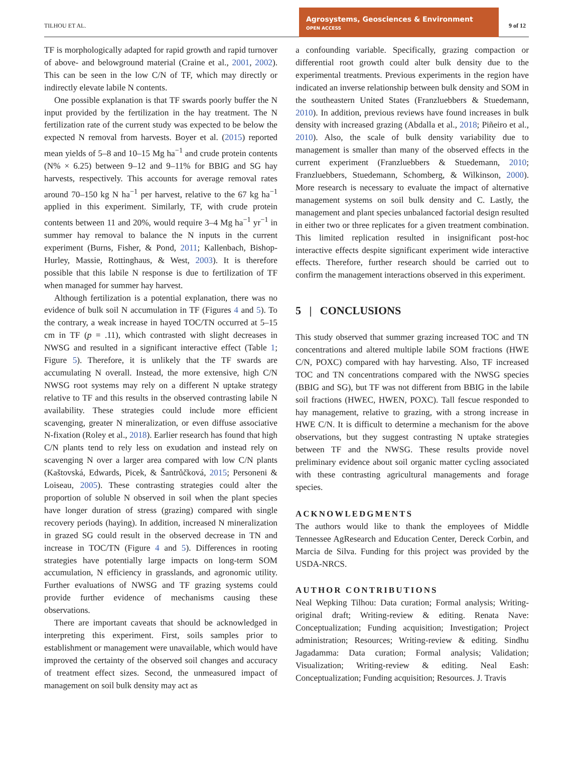TILHOU ET AL.
Agrosystems, Geosciences & Environment OPEN ACCESS
9 of 12
TF is morphologically adapted for rapid growth and rapid turnover of above- and belowground material (Craine et al., 2001, 2002). This can be seen in the low C/N of TF, which may directly or indirectly elevate labile N contents.
One possible explanation is that TF swards poorly buffer the N input provided by the fertilization in the hay treatment. The N fertilization rate of the current study was expected to be below the expected N removal from harvests. Boyer et al. (2015) reported mean yields of 5–8 and 10–15 Mg ha<sup>−1</sup> and crude protein contents (N% × 6.25) between 9–12 and 9–11% for BBIG and SG hay harvests, respectively. This accounts for average removal rates around 70–150 kg N ha<sup>−1</sup> per harvest, relative to the 67 kg ha<sup>−1</sup> applied in this experiment. Similarly, TF, with crude protein contents between 11 and 20%, would require 3–4 Mg ha<sup>−1</sup> yr<sup>−1</sup> in summer hay removal to balance the N inputs in the current experiment (Burns, Fisher, & Pond, 2011; Kallenbach, Bishop-Hurley, Massie, Rottinghaus, & West, 2003). It is therefore possible that this labile N response is due to fertilization of TF when managed for summer hay harvest.
Although fertilization is a potential explanation, there was no evidence of bulk soil N accumulation in TF (Figures 4 and 5). To the contrary, a weak increase in hayed TOC/TN occurred at 5–15 cm in TF (p = .11), which contrasted with slight decreases in NWSG and resulted in a significant interactive effect (Table 1; Figure 5). Therefore, it is unlikely that the TF swards are accumulating N overall. Instead, the more extensive, high C/N NWSG root systems may rely on a different N uptake strategy relative to TF and this results in the observed contrasting labile N availability. These strategies could include more efficient scavenging, greater N mineralization, or even diffuse associative N-fixation (Roley et al., 2018). Earlier research has found that high C/N plants tend to rely less on exudation and instead rely on scavenging N over a larger area compared with low C/N plants (Kaštovská, Edwards, Picek, & Šantrůčková, 2015; Personeni & Loiseau, 2005). These contrasting strategies could alter the proportion of soluble N observed in soil when the plant species have longer duration of stress (grazing) compared with single recovery periods (haying). In addition, increased N mineralization in grazed SG could result in the observed decrease in TN and increase in TOC/TN (Figure 4 and 5). Differences in rooting strategies have potentially large impacts on long-term SOM accumulation, N efficiency in grasslands, and agronomic utility. Further evaluations of NWSG and TF grazing systems could provide further evidence of mechanisms causing these observations.
There are important caveats that should be acknowledged in interpreting this experiment. First, soils samples prior to establishment or management were unavailable, which would have improved the certainty of the observed soil changes and accuracy of treatment effect sizes. Second, the unmeasured impact of management on soil bulk density may act as
a confounding variable. Specifically, grazing compaction or differential root growth could alter bulk density due to the experimental treatments. Previous experiments in the region have indicated an inverse relationship between bulk density and SOM in the southeastern United States (Franzluebbers & Stuedemann, 2010). In addition, previous reviews have found increases in bulk density with increased grazing (Abdalla et al., 2018; Piñeiro et al., 2010). Also, the scale of bulk density variability due to management is smaller than many of the observed effects in the current experiment (Franzluebbers & Stuedemann, 2010; Franzluebbers, Stuedemann, Schomberg, & Wilkinson, 2000). More research is necessary to evaluate the impact of alternative management systems on soil bulk density and C. Lastly, the management and plant species unbalanced factorial design resulted in either two or three replicates for a given treatment combination. This limited replication resulted in insignificant post-hoc interactive effects despite significant experiment wide interactive effects. Therefore, further research should be carried out to confirm the management interactions observed in this experiment.
5 | CONCLUSIONS
This study observed that summer grazing increased TOC and TN concentrations and altered multiple labile SOM fractions (HWE C/N, POXC) compared with hay harvesting. Also, TF increased TOC and TN concentrations compared with the NWSG species (BBIG and SG), but TF was not different from BBIG in the labile soil fractions (HWEC, HWEN, POXC). Tall fescue responded to hay management, relative to grazing, with a strong increase in HWE C/N. It is difficult to determine a mechanism for the above observations, but they suggest contrasting N uptake strategies between TF and the NWSG. These results provide novel preliminary evidence about soil organic matter cycling associated with these contrasting agricultural managements and forage species.
ACKNOWLEDGMENTS
The authors would like to thank the employees of Middle Tennessee AgResearch and Education Center, Dereck Corbin, and Marcia de Silva. Funding for this project was provided by the USDA-NRCS.
AUTHOR CONTRIBUTIONS
Neal Wepking Tilhou: Data curation; Formal analysis; Writing-original draft; Writing-review & editing. Renata Nave: Conceptualization; Funding acquisition; Investigation; Project administration; Resources; Writing-review & editing. Sindhu Jagadamma: Data curation; Formal analysis; Validation; Visualization; Writing-review & editing. Neal Eash: Conceptualization; Funding acquisition; Resources. J. Travis